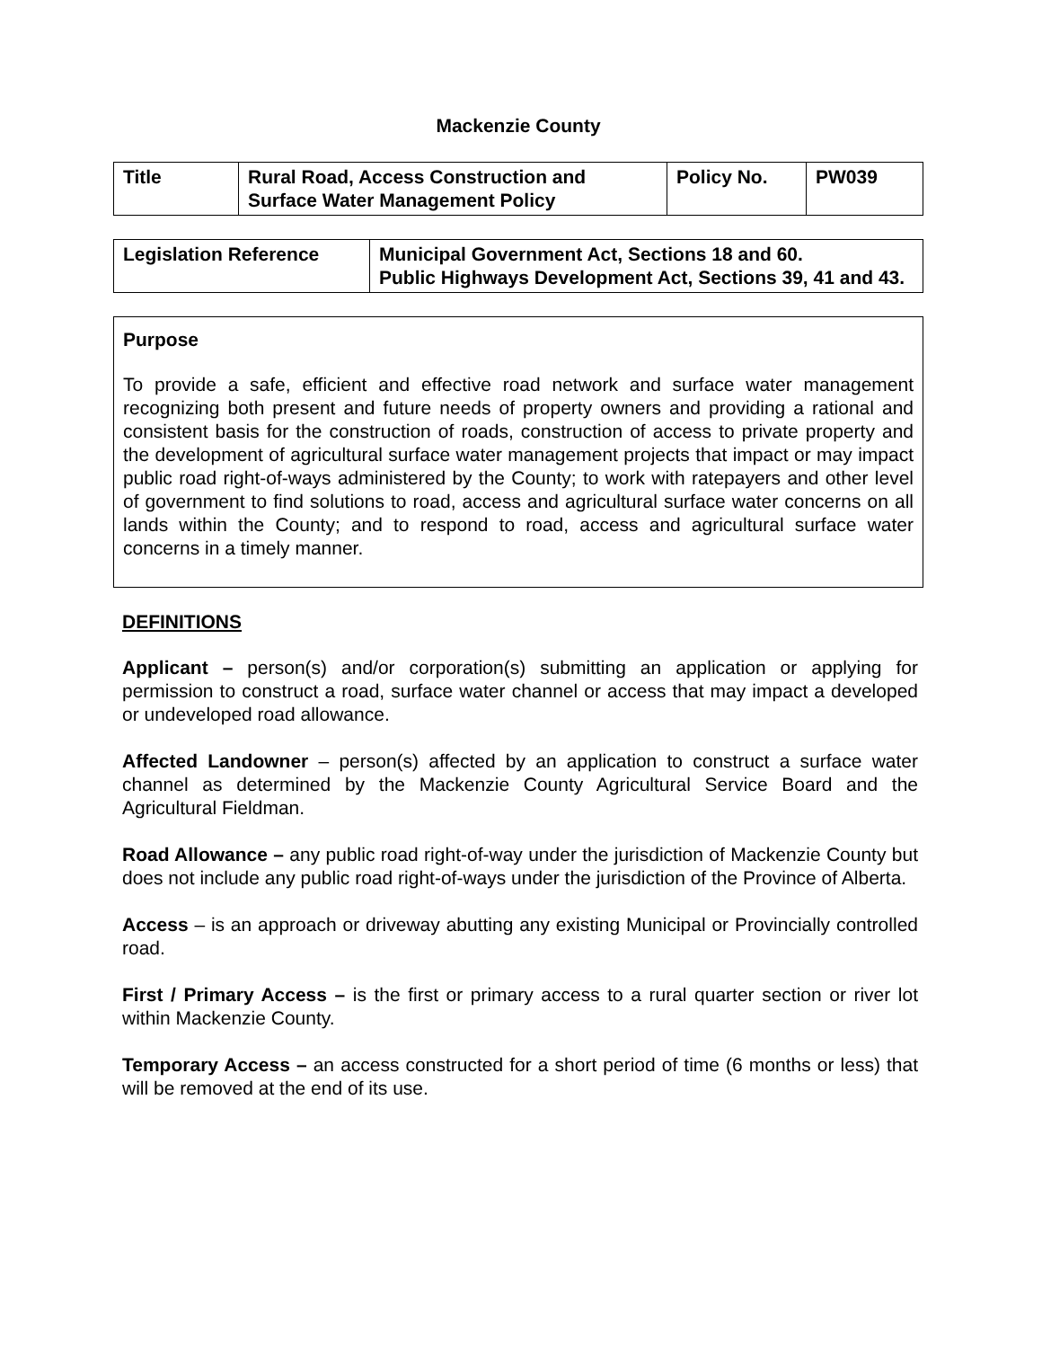Mackenzie County
| Title | Rural Road, Access Construction and Surface Water Management Policy | Policy No. | PW039 |
| Legislation Reference | Municipal Government Act, Sections 18 and 60. Public Highways Development Act, Sections 39, 41 and 43. |
Purpose
To provide a safe, efficient and effective road network and surface water management recognizing both present and future needs of property owners and providing a rational and consistent basis for the construction of roads, construction of access to private property and the development of agricultural surface water management projects that impact or may impact public road right-of-ways administered by the County; to work with ratepayers and other level of government to find solutions to road, access and agricultural surface water concerns on all lands within the County; and to respond to road, access and agricultural surface water concerns in a timely manner.
DEFINITIONS
Applicant – person(s) and/or corporation(s) submitting an application or applying for permission to construct a road, surface water channel or access that may impact a developed or undeveloped road allowance.
Affected Landowner – person(s) affected by an application to construct a surface water channel as determined by the Mackenzie County Agricultural Service Board and the Agricultural Fieldman.
Road Allowance – any public road right-of-way under the jurisdiction of Mackenzie County but does not include any public road right-of-ways under the jurisdiction of the Province of Alberta.
Access – is an approach or driveway abutting any existing Municipal or Provincially controlled road.
First / Primary Access – is the first or primary access to a rural quarter section or river lot within Mackenzie County.
Temporary Access – an access constructed for a short period of time (6 months or less) that will be removed at the end of its use.